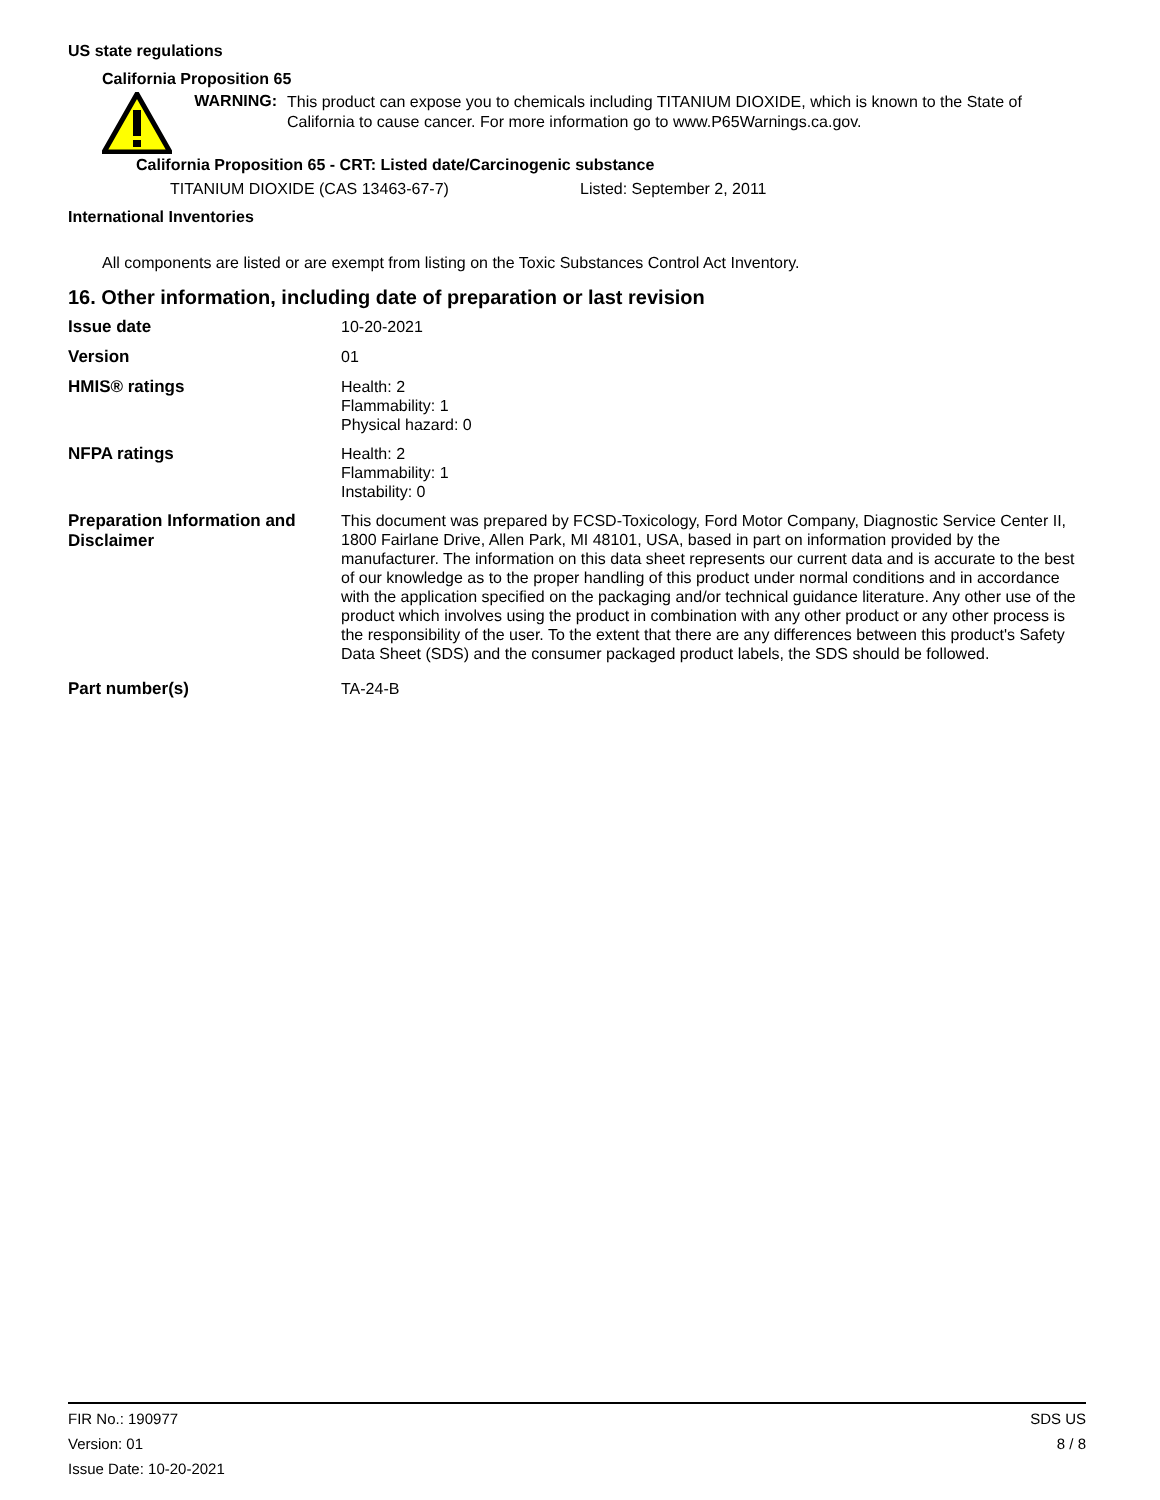US state regulations
California Proposition 65
WARNING:
This product can expose you to chemicals including TITANIUM DIOXIDE, which is known to the State of California to cause cancer. For more information go to www.P65Warnings.ca.gov.
California Proposition 65 - CRT: Listed date/Carcinogenic substance
TITANIUM DIOXIDE (CAS 13463-67-7) Listed: September 2, 2011
International Inventories
All components are listed or are exempt from listing on the Toxic Substances Control Act Inventory.
16. Other information, including date of preparation or last revision
Issue date
10-20-2021
Version
01
HMIS® ratings
Health: 2
Flammability: 1
Physical hazard: 0
NFPA ratings
Health: 2
Flammability: 1
Instability: 0
Preparation Information and Disclaimer
This document was prepared by FCSD-Toxicology, Ford Motor Company, Diagnostic Service Center II, 1800 Fairlane Drive, Allen Park, MI 48101, USA, based in part on information provided by the manufacturer. The information on this data sheet represents our current data and is accurate to the best of our knowledge as to the proper handling of this product under normal conditions and in accordance with the application specified on the packaging and/or technical guidance literature. Any other use of the product which involves using the product in combination with any other product or any other process is the responsibility of the user. To the extent that there are any differences between this product's Safety Data Sheet (SDS) and the consumer packaged product labels, the SDS should be followed.
Part number(s)
TA-24-B
FIR No.: 190977
Version: 01
Issue Date: 10-20-2021
SDS US
8 / 8